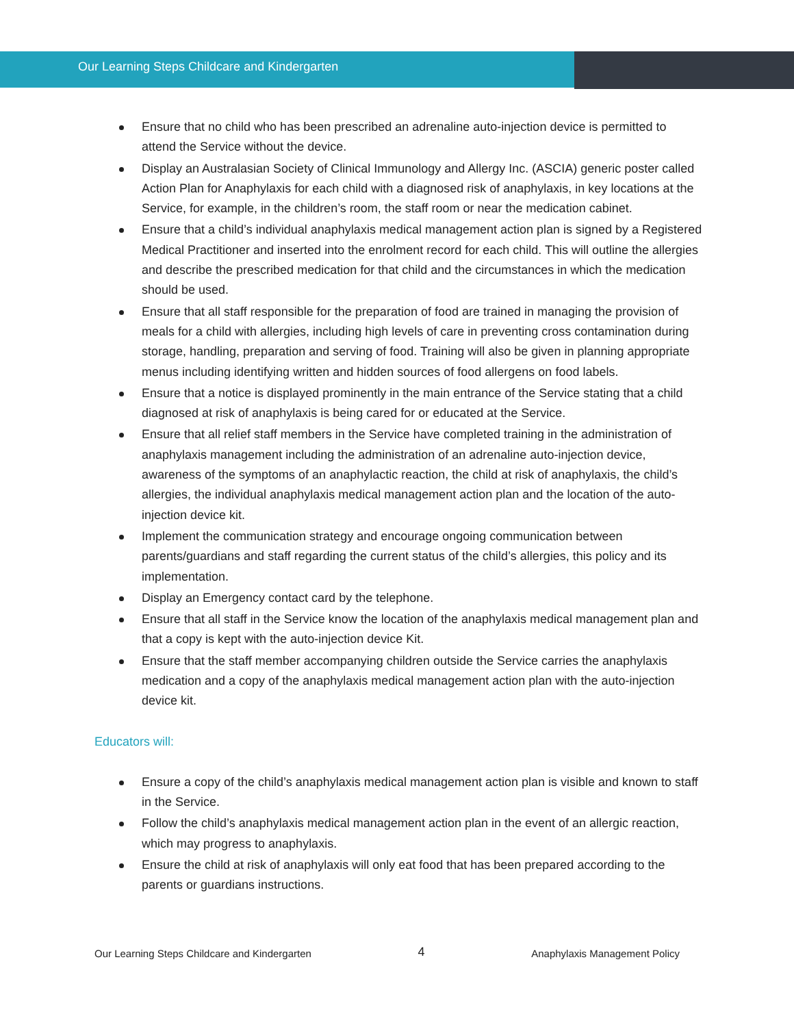Our Learning Steps Childcare and Kindergarten
Ensure that no child who has been prescribed an adrenaline auto-injection device is permitted to attend the Service without the device.
Display an Australasian Society of Clinical Immunology and Allergy Inc. (ASCIA) generic poster called Action Plan for Anaphylaxis for each child with a diagnosed risk of anaphylaxis, in key locations at the Service, for example, in the children’s room, the staff room or near the medication cabinet.
Ensure that a child’s individual anaphylaxis medical management action plan is signed by a Registered Medical Practitioner and inserted into the enrolment record for each child. This will outline the allergies and describe the prescribed medication for that child and the circumstances in which the medication should be used.
Ensure that all staff responsible for the preparation of food are trained in managing the provision of meals for a child with allergies, including high levels of care in preventing cross contamination during storage, handling, preparation and serving of food. Training will also be given in planning appropriate menus including identifying written and hidden sources of food allergens on food labels.
Ensure that a notice is displayed prominently in the main entrance of the Service stating that a child diagnosed at risk of anaphylaxis is being cared for or educated at the Service.
Ensure that all relief staff members in the Service have completed training in the administration of anaphylaxis management including the administration of an adrenaline auto-injection device, awareness of the symptoms of an anaphylactic reaction, the child at risk of anaphylaxis, the child’s allergies, the individual anaphylaxis medical management action plan and the location of the auto-injection device kit.
Implement the communication strategy and encourage ongoing communication between parents/guardians and staff regarding the current status of the child’s allergies, this policy and its implementation.
Display an Emergency contact card by the telephone.
Ensure that all staff in the Service know the location of the anaphylaxis medical management plan and that a copy is kept with the auto-injection device Kit.
Ensure that the staff member accompanying children outside the Service carries the anaphylaxis medication and a copy of the anaphylaxis medical management action plan with the auto-injection device kit.
Educators will:
Ensure a copy of the child’s anaphylaxis medical management action plan is visible and known to staff in the Service.
Follow the child’s anaphylaxis medical management action plan in the event of an allergic reaction, which may progress to anaphylaxis.
Ensure the child at risk of anaphylaxis will only eat food that has been prepared according to the parents or guardians instructions.
Our Learning Steps Childcare and Kindergarten 4 Anaphylaxis Management Policy